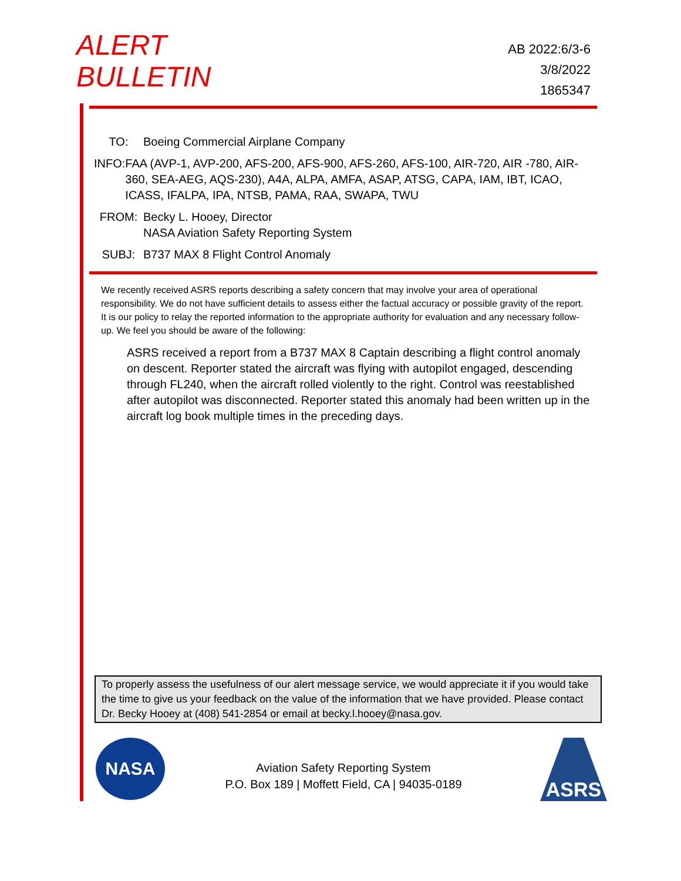ALERT
BULLETIN
AB 2022:6/3-6
3/8/2022
1865347
TO: Boeing Commercial Airplane Company
INFO: FAA (AVP-1, AVP-200, AFS-200, AFS-900, AFS-260, AFS-100, AIR-720, AIR -780, AIR-360, SEA-AEG, AQS-230), A4A, ALPA, AMFA, ASAP, ATSG, CAPA, IAM, IBT, ICAO, ICASS, IFALPA, IPA, NTSB, PAMA, RAA, SWAPA, TWU
FROM: Becky L. Hooey, Director
NASA Aviation Safety Reporting System
SUBJ: B737 MAX 8 Flight Control Anomaly
We recently received ASRS reports describing a safety concern that may involve your area of operational responsibility. We do not have sufficient details to assess either the factual accuracy or possible gravity of the report. It is our policy to relay the reported information to the appropriate authority for evaluation and any necessary follow-up. We feel you should be aware of the following:
ASRS received a report from a B737 MAX 8 Captain describing a flight control anomaly on descent. Reporter stated the aircraft was flying with autopilot engaged, descending through FL240, when the aircraft rolled violently to the right. Control was reestablished after autopilot was disconnected. Reporter stated this anomaly had been written up in the aircraft log book multiple times in the preceding days.
To properly assess the usefulness of our alert message service, we would appreciate it if you would take the time to give us your feedback on the value of the information that we have provided. Please contact Dr. Becky Hooey at (408) 541-2854 or email at becky.l.hooey@nasa.gov.
NASA
Aviation Safety Reporting System
P.O. Box 189 | Moffett Field, CA | 94035-0189
ASRS